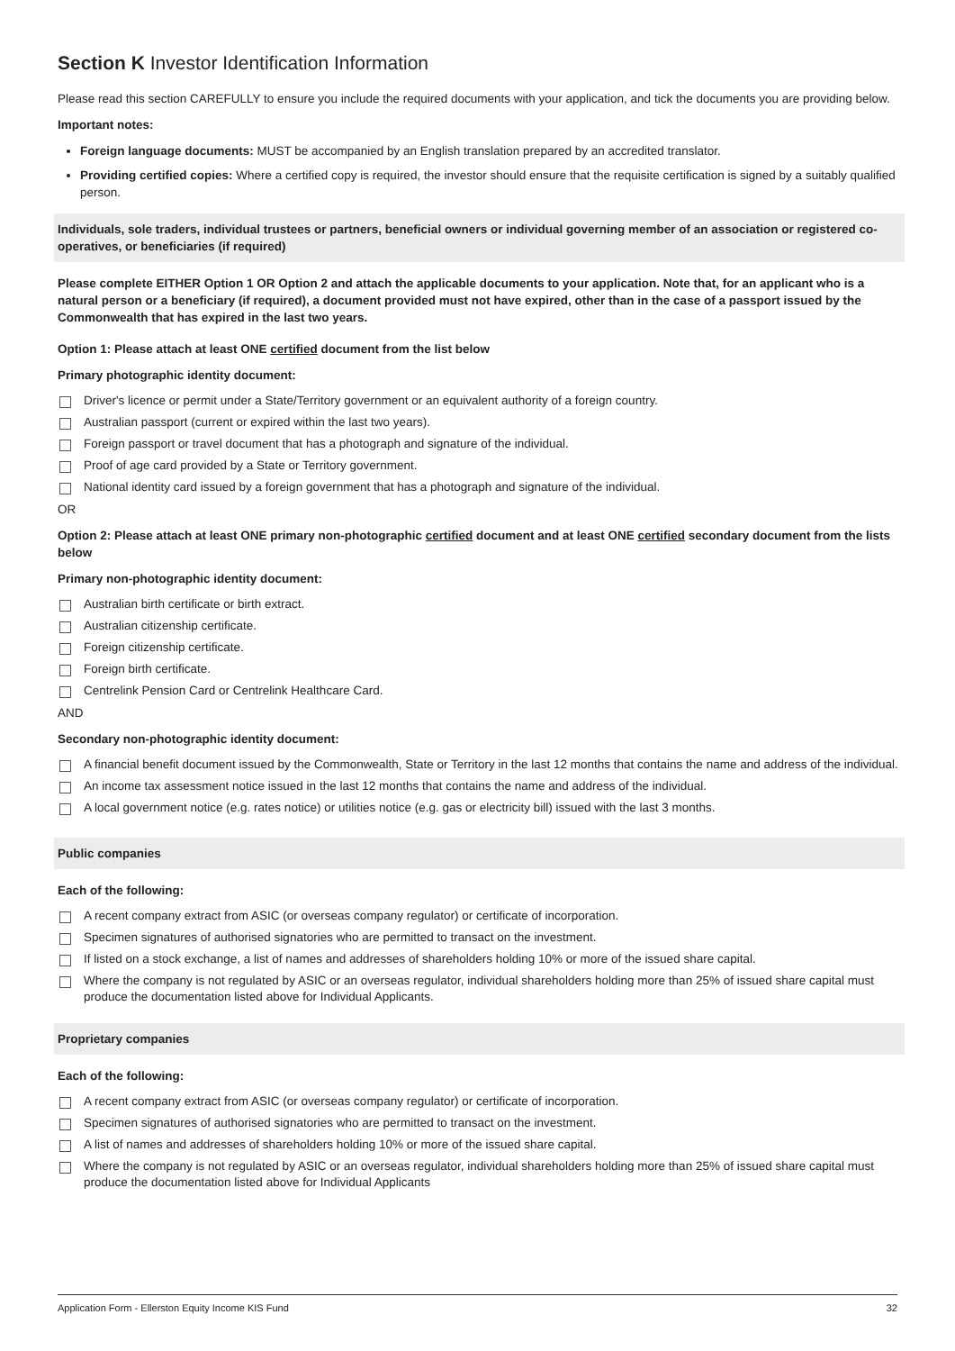Section K Investor Identification Information
Please read this section CAREFULLY to ensure you include the required documents with your application, and tick the documents you are providing below.
Important notes:
Foreign language documents: MUST be accompanied by an English translation prepared by an accredited translator.
Providing certified copies: Where a certified copy is required, the investor should ensure that the requisite certification is signed by a suitably qualified person.
Individuals, sole traders, individual trustees or partners, beneficial owners or individual governing member of an association or registered co-operatives, or beneficiaries (if required)
Please complete EITHER Option 1 OR Option 2 and attach the applicable documents to your application. Note that, for an applicant who is a natural person or a beneficiary (if required), a document provided must not have expired, other than in the case of a passport issued by the Commonwealth that has expired in the last two years.
Option 1: Please attach at least ONE certified document from the list below
Primary photographic identity document:
Driver's licence or permit under a State/Territory government or an equivalent authority of a foreign country.
Australian passport (current or expired within the last two years).
Foreign passport or travel document that has a photograph and signature of the individual.
Proof of age card provided by a State or Territory government.
National identity card issued by a foreign government that has a photograph and signature of the individual.
OR
Option 2: Please attach at least ONE primary non-photographic certified document and at least ONE certified secondary document from the lists below
Primary non-photographic identity document:
Australian birth certificate or birth extract.
Australian citizenship certificate.
Foreign citizenship certificate.
Foreign birth certificate.
Centrelink Pension Card or Centrelink Healthcare Card.
AND
Secondary non-photographic identity document:
A financial benefit document issued by the Commonwealth, State or Territory in the last 12 months that contains the name and address of the individual.
An income tax assessment notice issued in the last 12 months that contains the name and address of the individual.
A local government notice (e.g. rates notice) or utilities notice (e.g. gas or electricity bill) issued with the last 3 months.
Public companies
Each of the following:
A recent company extract from ASIC (or overseas company regulator) or certificate of incorporation.
Specimen signatures of authorised signatories who are permitted to transact on the investment.
If listed on a stock exchange, a list of names and addresses of shareholders holding 10% or more of the issued share capital.
Where the company is not regulated by ASIC or an overseas regulator, individual shareholders holding more than 25% of issued share capital must produce the documentation listed above for Individual Applicants.
Proprietary companies
Each of the following:
A recent company extract from ASIC (or overseas company regulator) or certificate of incorporation.
Specimen signatures of authorised signatories who are permitted to transact on the investment.
A list of names and addresses of shareholders holding 10% or more of the issued share capital.
Where the company is not regulated by ASIC or an overseas regulator, individual shareholders holding more than 25% of issued share capital must produce the documentation listed above for Individual Applicants
Application Form - Ellerston Equity Income KIS Fund 32